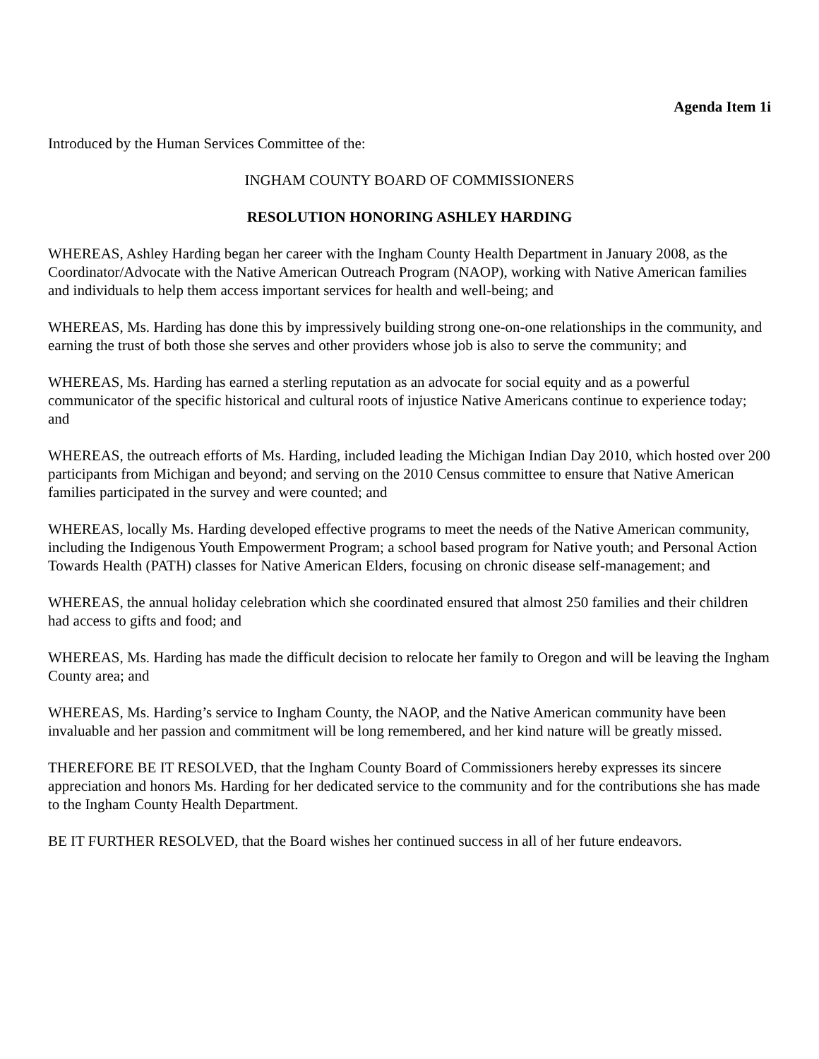Agenda Item 1i
Introduced by the Human Services Committee of the:
INGHAM COUNTY BOARD OF COMMISSIONERS
RESOLUTION HONORING ASHLEY HARDING
WHEREAS, Ashley Harding began her career with the Ingham County Health Department in January 2008, as the Coordinator/Advocate with the Native American Outreach Program (NAOP), working with Native American families and individuals to help them access important services for health and well-being; and
WHEREAS, Ms. Harding has done this by impressively building strong one-on-one relationships in the community, and earning the trust of both those she serves and other providers whose job is also to serve the community; and
WHEREAS, Ms. Harding has earned a sterling reputation as an advocate for social equity and as a powerful communicator of the specific historical and cultural roots of injustice Native Americans continue to experience today; and
WHEREAS, the outreach efforts of Ms. Harding, included leading the Michigan Indian Day 2010, which hosted over 200 participants from Michigan and beyond; and serving on the 2010 Census committee to ensure that Native American families participated in the survey and were counted; and
WHEREAS, locally Ms. Harding developed effective programs to meet the needs of the Native American community, including the Indigenous Youth Empowerment Program; a school based program for Native youth; and Personal Action Towards Health (PATH) classes for Native American Elders, focusing on chronic disease self-management; and
WHEREAS, the annual holiday celebration which she coordinated ensured that almost 250 families and their children had access to gifts and food; and
WHEREAS, Ms. Harding has made the difficult decision to relocate her family to Oregon and will be leaving the Ingham County area; and
WHEREAS, Ms. Harding’s service to Ingham County, the NAOP, and the Native American community have been invaluable and her passion and commitment will be long remembered, and her kind nature will be greatly missed.
THEREFORE BE IT RESOLVED, that the Ingham County Board of Commissioners hereby expresses its sincere appreciation and honors Ms. Harding for her dedicated service to the community and for the contributions she has made to the Ingham County Health Department.
BE IT FURTHER RESOLVED, that the Board wishes her continued success in all of her future endeavors.